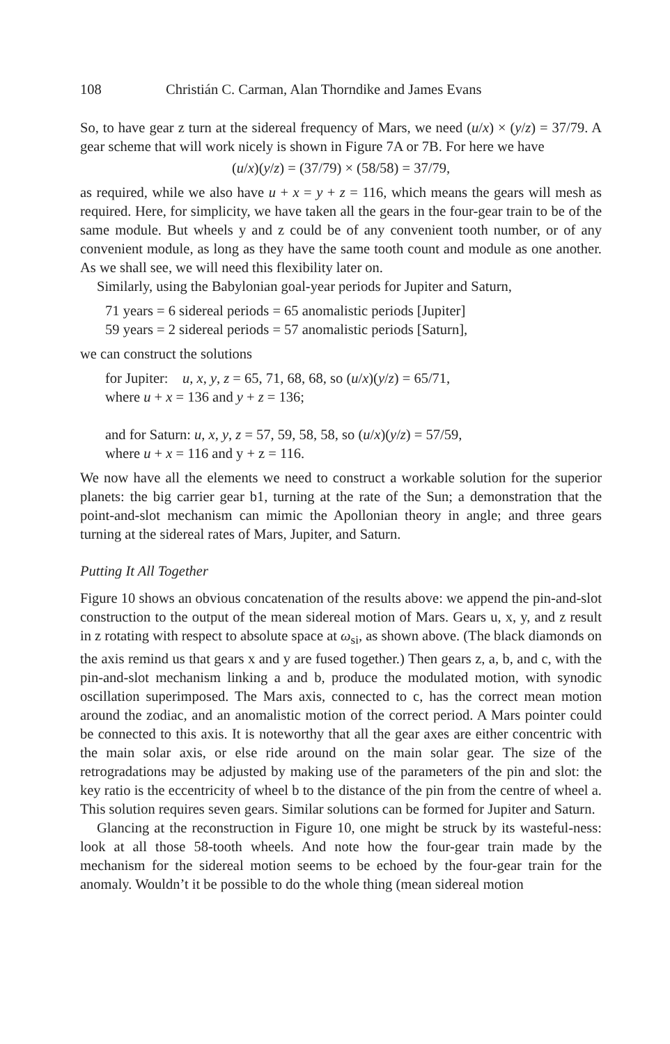108 Christián C. Carman, Alan Thorndike and James Evans
So, to have gear z turn at the sidereal frequency of Mars, we need (u/x) × (y/z) = 37/79. A gear scheme that will work nicely is shown in Figure 7A or 7B. For here we have
(u/x)(y/z) = (37/79) × (58/58) = 37/79,
as required, while we also have u + x = y + z = 116, which means the gears will mesh as required. Here, for simplicity, we have taken all the gears in the four-gear train to be of the same module. But wheels y and z could be of any convenient tooth number, or of any convenient module, as long as they have the same tooth count and module as one another. As we shall see, we will need this flexibility later on.
Similarly, using the Babylonian goal-year periods for Jupiter and Saturn,
71 years = 6 sidereal periods = 65 anomalistic periods [Jupiter]
59 years = 2 sidereal periods = 57 anomalistic periods [Saturn],
we can construct the solutions
for Jupiter: u, x, y, z = 65, 71, 68, 68, so (u/x)(y/z) = 65/71,
where u + x = 136 and y + z = 136;
and for Saturn: u, x, y, z = 57, 59, 58, 58, so (u/x)(y/z) = 57/59,
where u + x = 116 and y + z = 116.
We now have all the elements we need to construct a workable solution for the superior planets: the big carrier gear b1, turning at the rate of the Sun; a demonstration that the point-and-slot mechanism can mimic the Apollonian theory in angle; and three gears turning at the sidereal rates of Mars, Jupiter, and Saturn.
Putting It All Together
Figure 10 shows an obvious concatenation of the results above: we append the pin-and-slot construction to the output of the mean sidereal motion of Mars. Gears u, x, y, and z result in z rotating with respect to absolute space at ω<sub>si</sub>, as shown above. (The black diamonds on the axis remind us that gears x and y are fused together.) Then gears z, a, b, and c, with the pin-and-slot mechanism linking a and b, produce the modulated motion, with synodic oscillation superimposed. The Mars axis, connected to c, has the correct mean motion around the zodiac, and an anomalistic motion of the correct period. A Mars pointer could be connected to this axis. It is noteworthy that all the gear axes are either concentric with the main solar axis, or else ride around on the main solar gear. The size of the retrogradations may be adjusted by making use of the parameters of the pin and slot: the key ratio is the eccentricity of wheel b to the distance of the pin from the centre of wheel a. This solution requires seven gears. Similar solutions can be formed for Jupiter and Saturn.
Glancing at the reconstruction in Figure 10, one might be struck by its wasteful-ness: look at all those 58-tooth wheels. And note how the four-gear train made by the mechanism for the sidereal motion seems to be echoed by the four-gear train for the anomaly. Wouldn’t it be possible to do the whole thing (mean sidereal motion